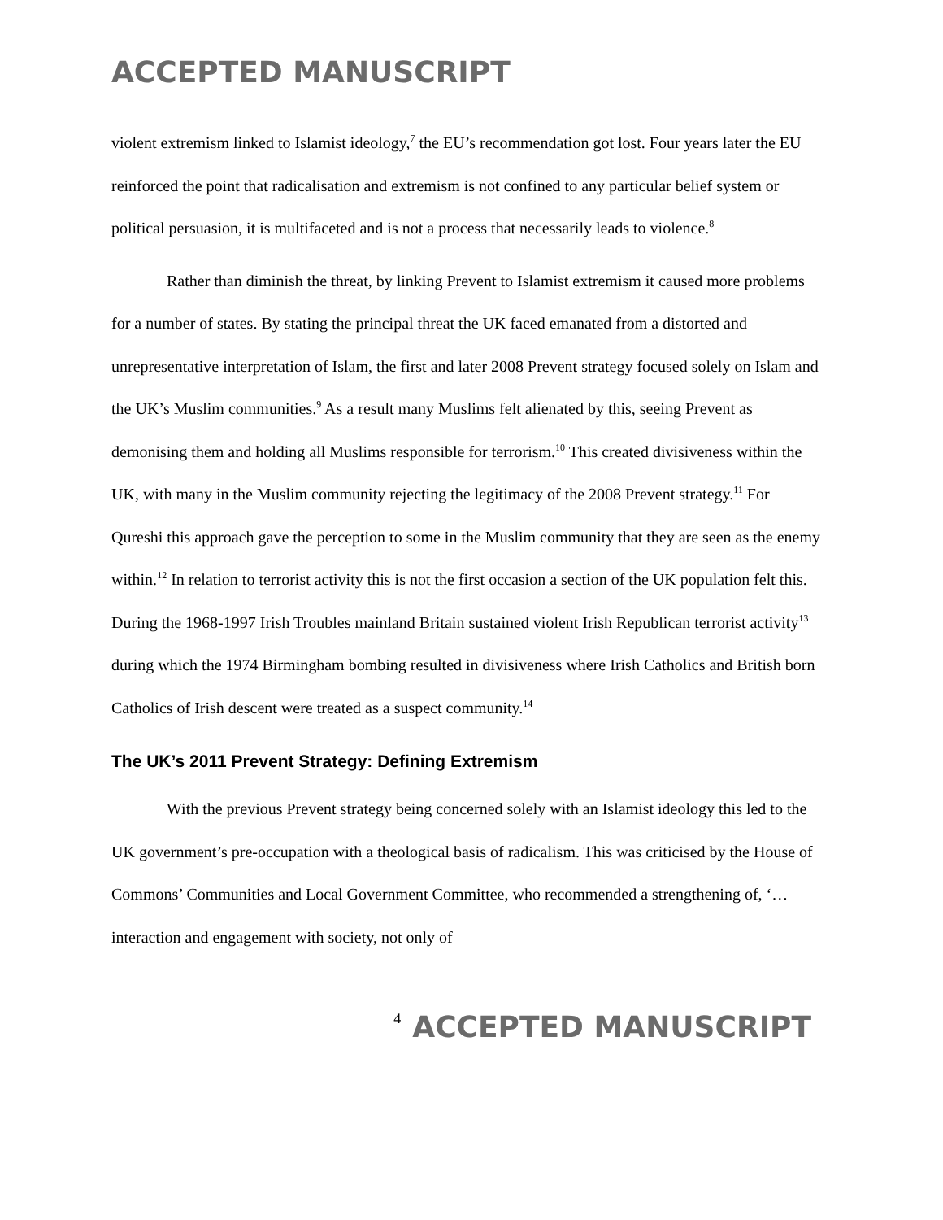ACCEPTED MANUSCRIPT
violent extremism linked to Islamist ideology,<sup>7</sup> the EU’s recommendation got lost. Four years later the EU reinforced the point that radicalisation and extremism is not confined to any particular belief system or political persuasion, it is multifaceted and is not a process that necessarily leads to violence.<sup>8</sup>
Rather than diminish the threat, by linking Prevent to Islamist extremism it caused more problems for a number of states. By stating the principal threat the UK faced emanated from a distorted and unrepresentative interpretation of Islam, the first and later 2008 Prevent strategy focused solely on Islam and the UK’s Muslim communities.<sup>9</sup> As a result many Muslims felt alienated by this, seeing Prevent as demonising them and holding all Muslims responsible for terrorism.<sup>10</sup> This created divisiveness within the UK, with many in the Muslim community rejecting the legitimacy of the 2008 Prevent strategy.<sup>11</sup> For Qureshi this approach gave the perception to some in the Muslim community that they are seen as the enemy within.<sup>12</sup> In relation to terrorist activity this is not the first occasion a section of the UK population felt this. During the 1968-1997 Irish Troubles mainland Britain sustained violent Irish Republican terrorist activity<sup>13</sup> during which the 1974 Birmingham bombing resulted in divisiveness where Irish Catholics and British born Catholics of Irish descent were treated as a suspect community.<sup>14</sup>
The UK’s 2011 Prevent Strategy: Defining Extremism
With the previous Prevent strategy being concerned solely with an Islamist ideology this led to the UK government’s pre-occupation with a theological basis of radicalism. This was criticised by the House of Commons’ Communities and Local Government Committee, who recommended a strengthening of, ‘…interaction and engagement with society, not only of
4 ACCEPTED MANUSCRIPT